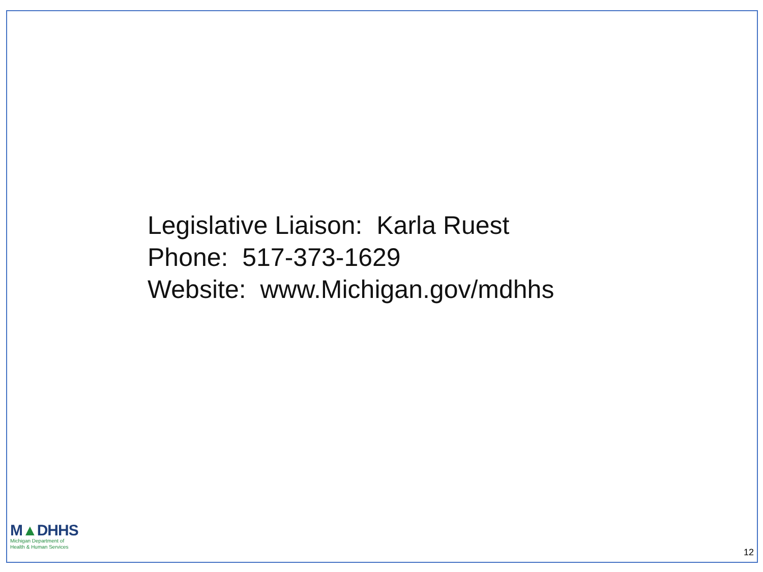Legislative Liaison: Karla Ruest
Phone: 517-373-1629
Website: www.Michigan.gov/mdhhs
M▲DHHS
Michigan Department of
Health & Human Services
12